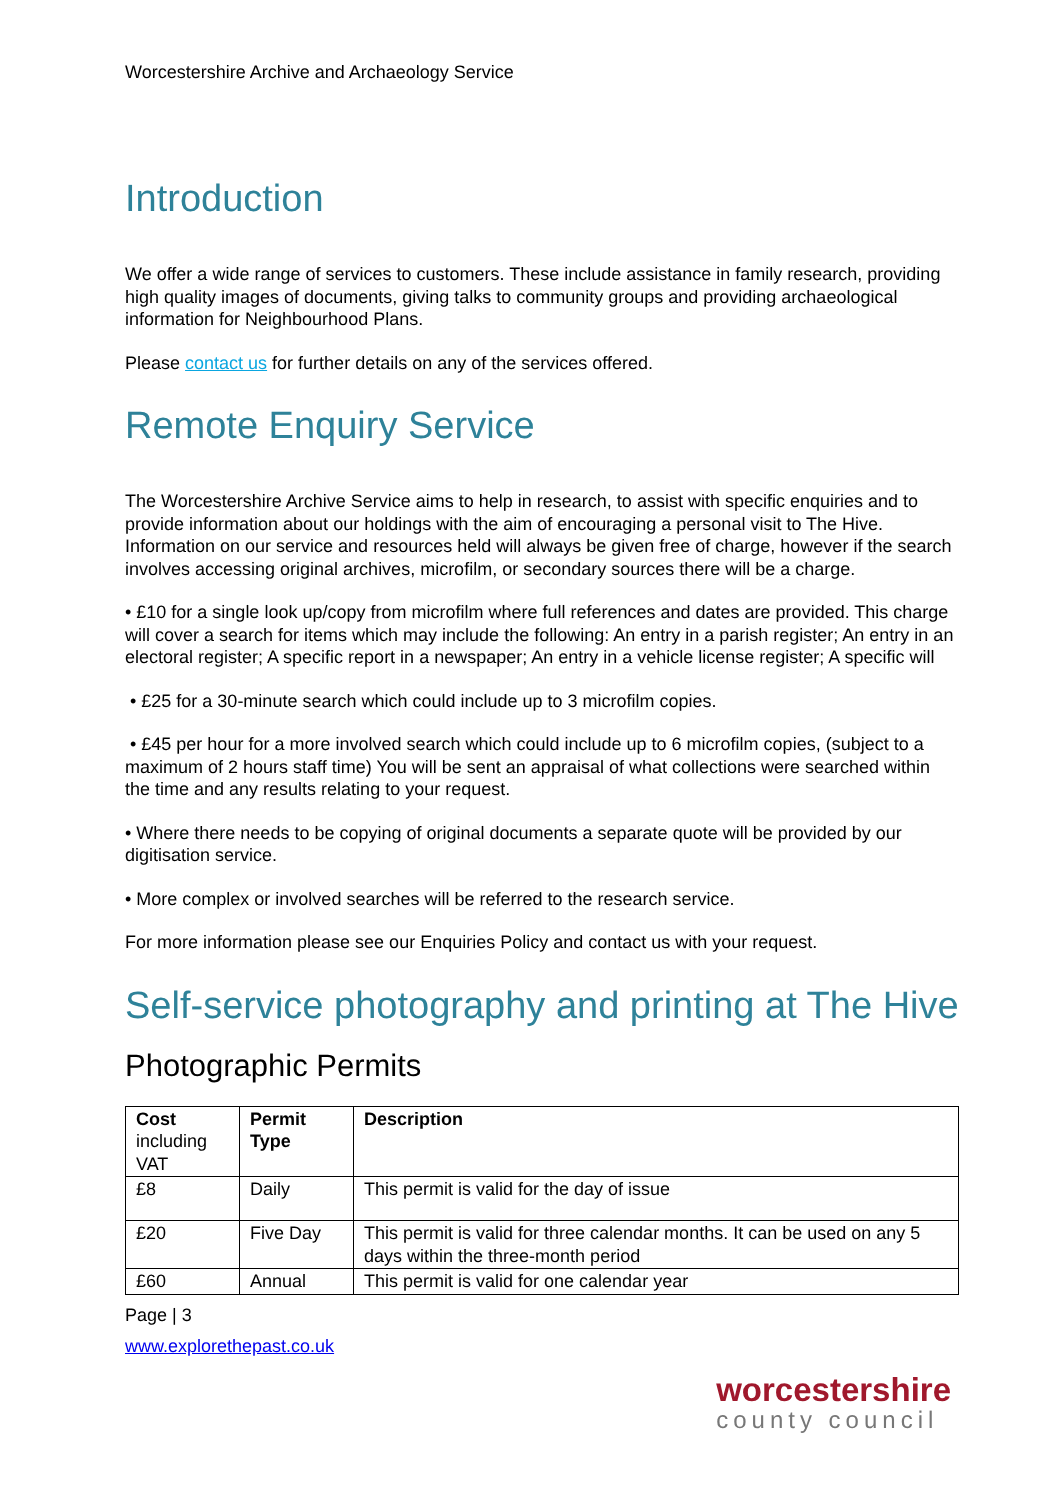Worcestershire Archive and Archaeology Service
Introduction
We offer a wide range of services to customers. These include assistance in family research, providing high quality images of documents, giving talks to community groups and providing archaeological information for Neighbourhood Plans.
Please contact us for further details on any of the services offered.
Remote Enquiry Service
The Worcestershire Archive Service aims to help in research, to assist with specific enquiries and to provide information about our holdings with the aim of encouraging a personal visit to The Hive. Information on our service and resources held will always be given free of charge, however if the search involves accessing original archives, microfilm, or secondary sources there will be a charge.
• £10 for a single look up/copy from microfilm where full references and dates are provided. This charge will cover a search for items which may include the following: An entry in a parish register; An entry in an electoral register; A specific report in a newspaper; An entry in a vehicle license register; A specific will
• £25 for a 30-minute search which could include up to 3 microfilm copies.
• £45 per hour for a more involved search which could include up to 6 microfilm copies, (subject to a maximum of 2 hours staff time) You will be sent an appraisal of what collections were searched within the time and any results relating to your request.
• Where there needs to be copying of original documents a separate quote will be provided by our digitisation service.
• More complex or involved searches will be referred to the research service.
For more information please see our Enquiries Policy and contact us with your request.
Self-service photography and printing at The Hive
Photographic Permits
| Cost including VAT | Permit Type | Description |
| --- | --- | --- |
| £8 | Daily | This permit is valid for the day of issue |
| £20 | Five Day | This permit is valid for three calendar months. It can be used on any 5 days within the three-month period |
| £60 | Annual | This permit is valid for one calendar year |
Page | 3
www.explorethepast.co.uk
worcestershire
county council